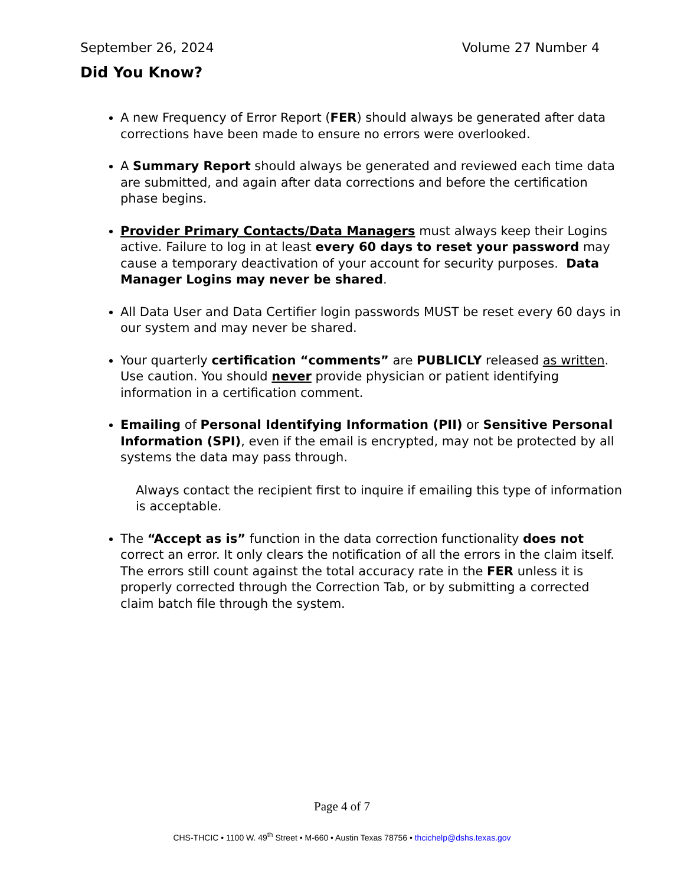September 26, 2024 Volume 27 Number 4
Did You Know?
A new Frequency of Error Report (FER) should always be generated after data corrections have been made to ensure no errors were overlooked.
A Summary Report should always be generated and reviewed each time data are submitted, and again after data corrections and before the certification phase begins.
Provider Primary Contacts/Data Managers must always keep their Logins active. Failure to log in at least every 60 days to reset your password may cause a temporary deactivation of your account for security purposes. Data Manager Logins may never be shared.
All Data User and Data Certifier login passwords MUST be reset every 60 days in our system and may never be shared.
Your quarterly certification “comments” are PUBLICLY released as written. Use caution. You should never provide physician or patient identifying information in a certification comment.
Emailing of Personal Identifying Information (PII) or Sensitive Personal Information (SPI), even if the email is encrypted, may not be protected by all systems the data may pass through.
Always contact the recipient first to inquire if emailing this type of information is acceptable.
The “Accept as is” function in the data correction functionality does not correct an error. It only clears the notification of all the errors in the claim itself. The errors still count against the total accuracy rate in the FER unless it is properly corrected through the Correction Tab, or by submitting a corrected claim batch file through the system.
Page 4 of 7
CHS-THCIC • 1100 W. 49<sup>th</sup> Street • M-660 • Austin Texas 78756 • thcichelp@dshs.texas.gov